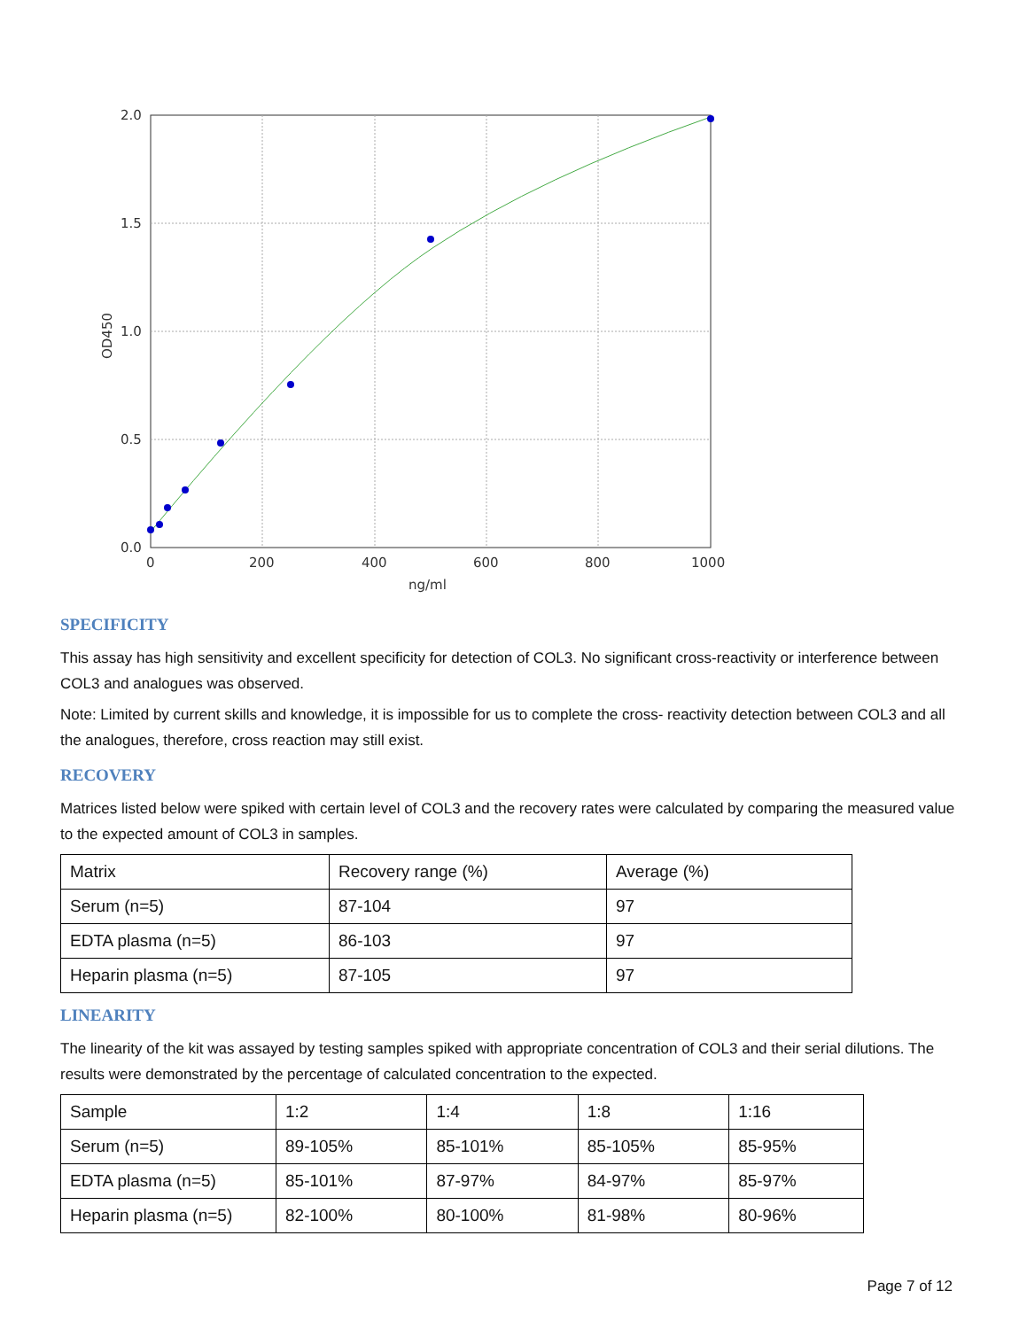0.0
0.5
1.0
1.5
2.0
0
200
400
600
800
1000
ng/ml
OD450
SPECIFICITY
This assay has high sensitivity and excellent specificity for detection of COL3. No significant cross-reactivity or interference between COL3 and analogues was observed.
Note: Limited by current skills and knowledge, it is impossible for us to complete the cross- reactivity detection between COL3 and all the analogues, therefore, cross reaction may still exist.
RECOVERY
Matrices listed below were spiked with certain level of COL3 and the recovery rates were calculated by comparing the measured value to the expected amount of COL3 in samples.
| Matrix | Recovery range (%) | Average (%) |
| Serum (n=5) | 87-104 | 97 |
| EDTA plasma (n=5) | 86-103 | 97 |
| Heparin plasma (n=5) | 87-105 | 97 |
LINEARITY
The linearity of the kit was assayed by testing samples spiked with appropriate concentration of COL3 and their serial dilutions. The results were demonstrated by the percentage of calculated concentration to the expected.
| Sample | 1:2 | 1:4 | 1:8 | 1:16 |
| Serum (n=5) | 89-105% | 85-101% | 85-105% | 85-95% |
| EDTA plasma (n=5) | 85-101% | 87-97% | 84-97% | 85-97% |
| Heparin plasma (n=5) | 82-100% | 80-100% | 81-98% | 80-96% |
Page 7 of 12